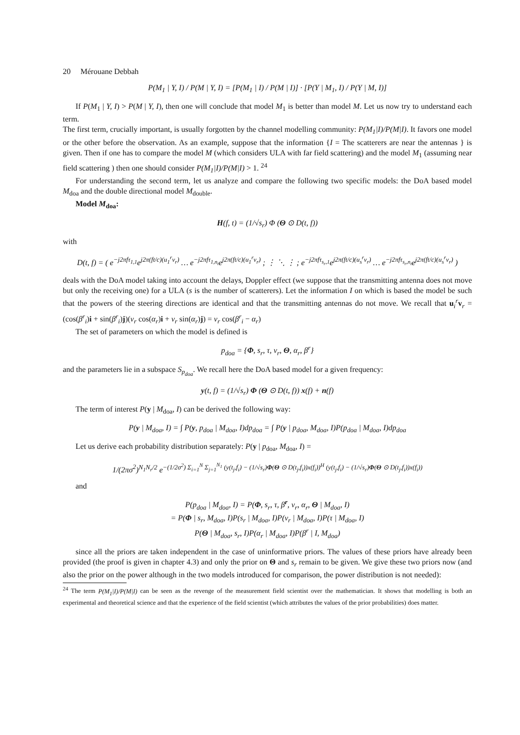20 Mérouane Debbah
P(M<sub>1</sub> | Y, I) / P(M | Y, I) = [P(M<sub>1</sub> | I) / P(M | I)] · [P(Y | M<sub>1</sub>, I) / P(Y | M, I)]
If P(M<sub>1</sub> | Y, I) > P(M | Y, I), then one will conclude that model M<sub>1</sub> is better than model M. Let us now try to understand each term.
The first term, crucially important, is usually forgotten by the channel modelling community: P(M<sub>1</sub>|I)/P(M|I). It favors one model or the other before the observation. As an example, suppose that the information {I = The scatterers are near the antennas } is given. Then if one has to compare the model M (which considers ULA with far field scattering) and the model M<sub>1</sub> (assuming near field scattering ) then one should consider P(M<sub>1</sub>|I)/P(M|I) > 1. <sup>24</sup>
For understanding the second term, let us analyze and compare the following two specific models: the DoA based model M<sub>doa</sub> and the double directional model M<sub>double</sub>.
Model M<sub>doa</sub>:
H(f, t) = (1/√s<sub>r</sub>) Φ (Θ ⊙ D(t, f))
with
D(t, f) = ( e<sup>−j2πfτ<sub>1,1</sub></sup>e<sup>j2π(ft/c)(u<sub>1</sub><sup>r</sup>v<sub>r</sub>)</sup> … e<sup>−j2πfτ<sub>1,n<sub>t</sub></sub></sup>e<sup>j2π(ft/c)(u<sub>1</sub><sup>r</sup>v<sub>r</sub>)</sup> ; ⋮ ⋱ ⋮ ; e<sup>−j2πfτ<sub>s<sub>r</sub>,1</sub></sup>e<sup>j2π(ft/c)(u<sub>s</sub><sup>r</sup>v<sub>r</sub>)</sup> … e<sup>−j2πfτ<sub>s<sub>r</sub>,n<sub>t</sub></sub></sup>e<sup>j2π(ft/c)(u<sub>s</sub><sup>r</sup>v<sub>r</sub>)</sup> )
deals with the DoA model taking into account the delays, Doppler effect (we suppose that the transmitting antenna does not move but only the receiving one) for a ULA (s is the number of scatterers). Let the information I on which is based the model be such that the powers of the steering directions are identical and that the transmitting antennas do not move. We recall that u<sub>i</sub><sup>r</sup>v<sub>r</sub> = (cos(β<sup>r</sup><sub>i</sub>)i + sin(β<sup>r</sup><sub>i</sub>)j)(v<sub>r</sub> cos(α<sub>r</sub>)i + v<sub>r</sub> sin(α<sub>r</sub>)j) = v<sub>r</sub> cos(β<sup>r</sup><sub>i</sub> − α<sub>r</sub>)
The set of parameters on which the model is defined is
p<sub>doa</sub> = {Φ, s<sub>r</sub>, τ, v<sub>r</sub>, Θ, α<sub>r</sub>, β<sup>r</sup>}
and the parameters lie in a subspace S<sub>p<sub>doa</sub></sub>. We recall here the DoA based model for a given frequency:
y(t, f) = (1/√s<sub>r</sub>) Φ (Θ ⊙ D(t, f)) x(f) + n(f)
The term of interest P(y | M<sub>doa</sub>, I) can be derived the following way:
P(y | M<sub>doa</sub>, I) = ∫ P(y, p<sub>doa</sub> | M<sub>doa</sub>, I)dp<sub>doa</sub> = ∫ P(y | p<sub>doa</sub>, M<sub>doa</sub>, I)P(p<sub>doa</sub> | M<sub>doa</sub>, I)dp<sub>doa</sub>
Let us derive each probability distribution separately: P(y | p<sub>doa</sub>, M<sub>doa</sub>, I) =
1/(2πσ<sup>2</sup>)<sup>N<sub>1</sub>N<sub>r</sub>/2</sup> e<sup>−(1/2σ<sup>2</sup>) Σ<sub>i=1</sub><sup>N</sup> Σ<sub>j=1</sub><sup>N<sub>1</sub></sup> (y(t<sub>j</sub>,f<sub>i</sub>) − (1/√s<sub>r</sub>)Φ(Θ ⊙ D(t<sub>j</sub>,f<sub>i</sub>))x(f<sub>i</sub>))<sup>H</sup> (y(t<sub>j</sub>,f<sub>i</sub>) − (1/√s<sub>r</sub>)Φ(Θ ⊙ D(t<sub>j</sub>,f<sub>i</sub>))x(f<sub>i</sub>))</sup>
and
P(p<sub>doa</sub> | M<sub>doa</sub>, I) = P(Φ, s<sub>r</sub>, τ, β<sup>r</sup>, v<sub>r</sub>, α<sub>r</sub>, Θ | M<sub>doa</sub>, I)
= P(Φ | s<sub>r</sub>, M<sub>doa</sub>, I)P(s<sub>r</sub> | M<sub>doa</sub>, I)P(v<sub>r</sub> | M<sub>doa</sub>, I)P(τ | M<sub>doa</sub>, I)
P(Θ | M<sub>doa</sub>, s<sub>r</sub>, I)P(α<sub>r</sub> | M<sub>doa</sub>, I)P(β<sup>r</sup> | I, M<sub>doa</sub>)
since all the priors are taken independent in the case of uninformative priors. The values of these priors have already been provided (the proof is given in chapter 4.3) and only the prior on Θ and s<sub>r</sub> remain to be given. We give these two priors now (and also the prior on the power although in the two models introduced for comparison, the power distribution is not needed):
<sup>24</sup> The term P(M<sub>1</sub>|I)/P(M|I) can be seen as the revenge of the measurement field scientist over the mathematician. It shows that modelling is both an experimental and theoretical science and that the experience of the field scientist (which attributes the values of the prior probabilities) does matter.